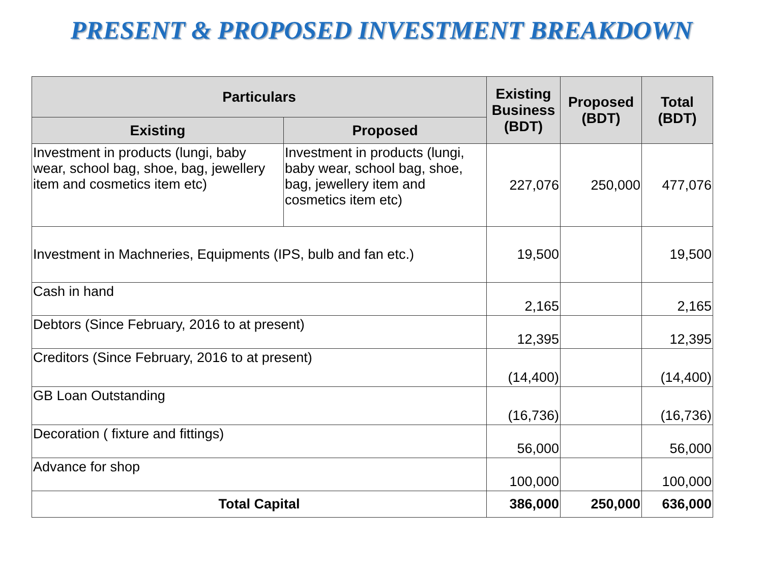PRESENT & PROPOSED INVESTMENT BREAKDOWN
| Particulars | | Existing Business (BDT) | Proposed (BDT) | Total (BDT) |
| --- | --- | --- | --- | --- |
| Existing | Proposed | | | |
| Investment in products (lungi, baby wear, school bag, shoe, bag, jewellery item and cosmetics item etc) | Investment in products (lungi, baby wear, school bag, shoe, bag, jewellery item and cosmetics item etc) | 227,076 | 250,000 | 477,076 |
| Investment in Machneries, Equipments (IPS, bulb and fan etc.) | | 19,500 | | 19,500 |
| Cash in hand | | 2,165 | | 2,165 |
| Debtors (Since February, 2016 to at present) | | 12,395 | | 12,395 |
| Creditors (Since February, 2016 to at present) | | (14,400) | | (14,400) |
| GB Loan Outstanding | | (16,736) | | (16,736) |
| Decoration ( fixture and fittings) | | 56,000 | | 56,000 |
| Advance for shop | | 100,000 | | 100,000 |
| Total Capital | | 386,000 | 250,000 | 636,000 |